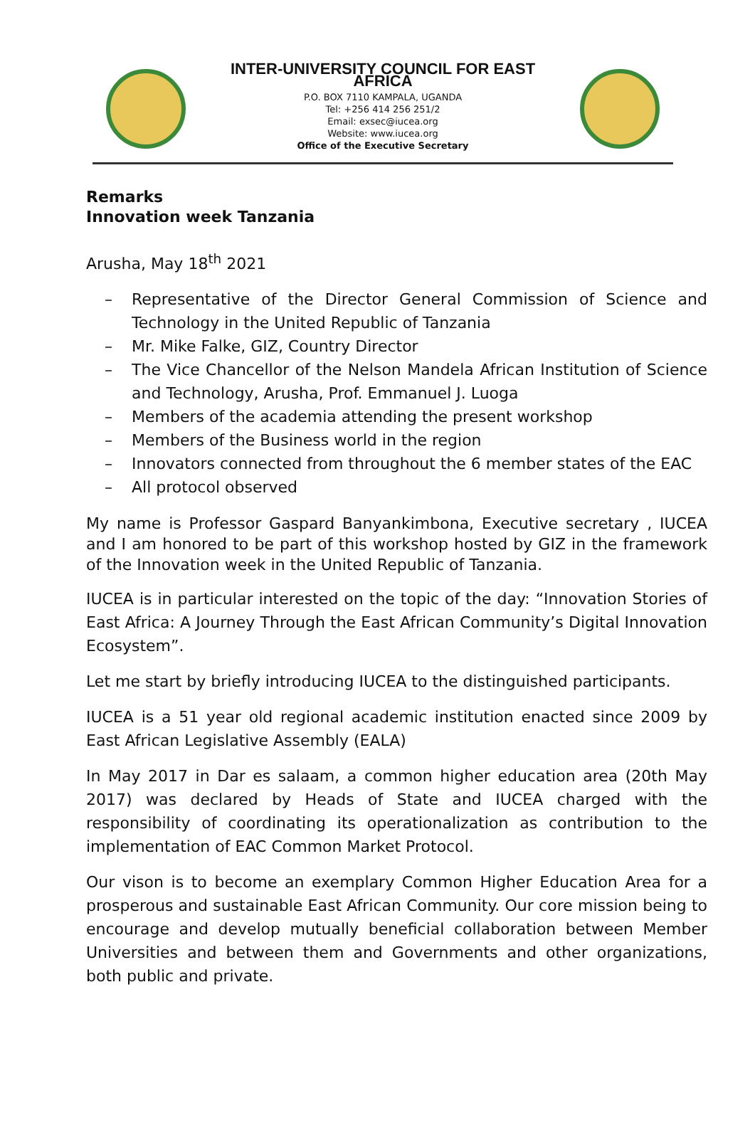INTER-UNIVERSITY COUNCIL FOR EAST AFRICA
P.O. BOX 7110 KAMPALA, UGANDA
Tel: +256 414 256 251/2
Email: exsec@iucea.org
Website: www.iucea.org
Office of the Executive Secretary
Remarks
Innovation week Tanzania
Arusha, May 18<sup>th</sup> 2021
– Representative of the Director General Commission of Science and Technology in the United Republic of Tanzania
– Mr. Mike Falke, GIZ, Country Director
– The Vice Chancellor of the Nelson Mandela African Institution of Science and Technology, Arusha, Prof. Emmanuel J. Luoga
– Members of the academia attending the present workshop
– Members of the Business world in the region
– Innovators connected from throughout the 6 member states of the EAC
– All protocol observed
My name is Professor Gaspard Banyankimbona, Executive secretary , IUCEA and I am honored to be part of this workshop hosted by GIZ in the framework of the Innovation week in the United Republic of Tanzania.
IUCEA is in particular interested on the topic of the day: “Innovation Stories of East Africa: A Journey Through the East African Community’s Digital Innovation Ecosystem”.
Let me start by briefly introducing IUCEA to the distinguished participants.
IUCEA is a 51 year old regional academic institution enacted since 2009 by East African Legislative Assembly (EALA)
In May 2017 in Dar es salaam, a common higher education area (20th May 2017) was declared by Heads of State and IUCEA charged with the responsibility of coordinating its operationalization as contribution to the implementation of EAC Common Market Protocol.
Our vison is to become an exemplary Common Higher Education Area for a prosperous and sustainable East African Community. Our core mission being to encourage and develop mutually beneficial collaboration between Member Universities and between them and Governments and other organizations, both public and private.